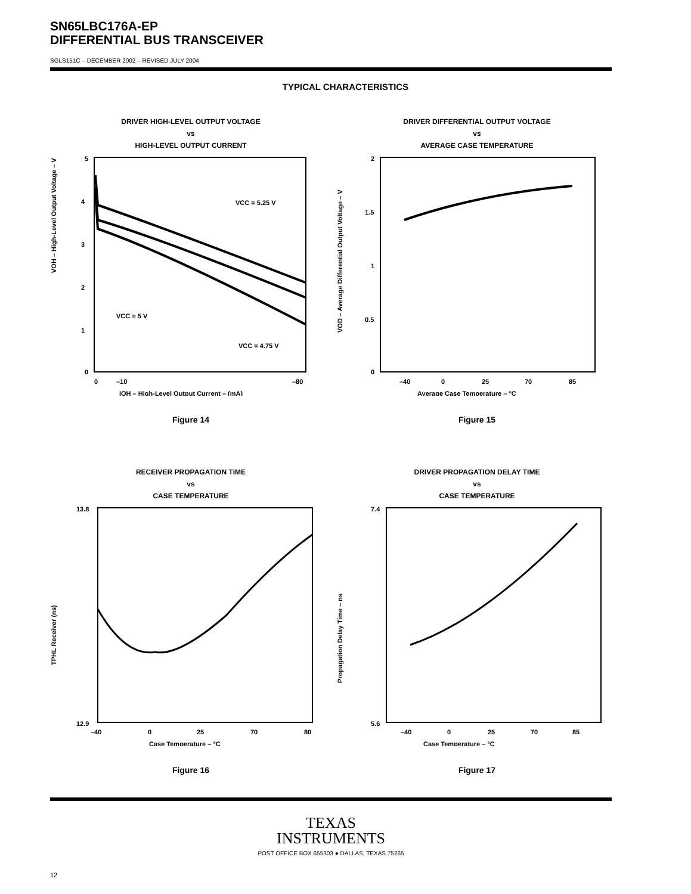SN65LBC176A-EP
DIFFERENTIAL BUS TRANSCEIVER
SGLS151C – DECEMBER 2002 – REVISED JULY 2004
TYPICAL CHARACTERISTICS
DRIVER HIGH-LEVEL OUTPUT VOLTAGE
vs
HIGH-LEVEL OUTPUT CURRENT
VOH – High-Level Output Voltage – V
5
4
3
2
1
0
0
–10
–80
VCC = 5 V
VCC = 4.75 V
VCC = 5.25 V
IOH – High-Level Output Current – (mA)
Figure 14
DRIVER DIFFERENTIAL OUTPUT VOLTAGE
vs
AVERAGE CASE TEMPERATURE
VOD – Average Differential Output Voltage – V
2
1.5
1
0.5
0
–40
0
25
70
85
Average Case Temperature – °C
Figure 15
RECEIVER PROPAGATION TIME
vs
CASE TEMPERATURE
TPHL Receiver (ns)
13.8
12.9
–40
0
25
70
80
Case Temperature – °C
Figure 16
DRIVER PROPAGATION DELAY TIME
vs
CASE TEMPERATURE
Propagation Delay Time – ns
7.4
5.6
–40
0
25
70
85
Case Temperature – °C
Figure 17
TEXAS
INSTRUMENTS
POST OFFICE BOX 655303 ● DALLAS, TEXAS 75265
12